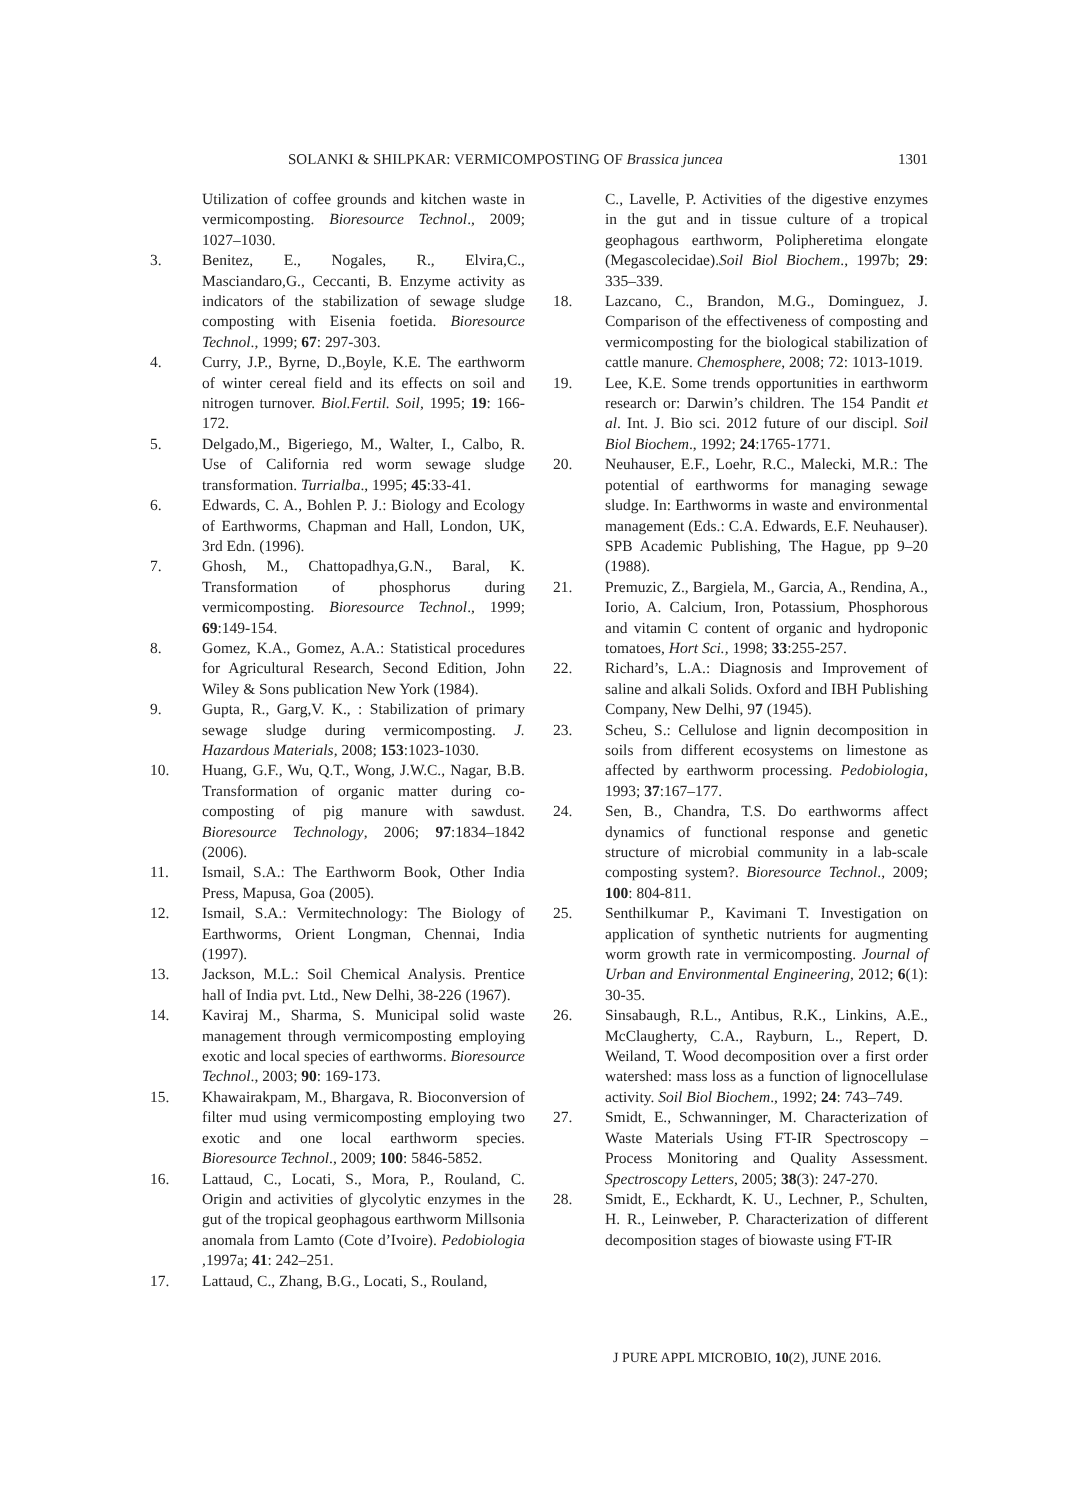SOLANKI & SHILPKAR: VERMICOMPOSTING OF Brassica juncea 1301
Utilization of coffee grounds and kitchen waste in vermicomposting. Bioresource Technol., 2009; 1027–1030.
3. Benitez, E., Nogales, R., Elvira,C., Masciandaro,G., Ceccanti, B. Enzyme activity as indicators of the stabilization of sewage sludge composting with Eisenia foetida. Bioresource Technol., 1999; 67: 297-303.
4. Curry, J.P., Byrne, D.,Boyle, K.E. The earthworm of winter cereal field and its effects on soil and nitrogen turnover. Biol.Fertil. Soil, 1995; 19: 166-172.
5. Delgado,M., Bigeriego, M., Walter, I., Calbo, R. Use of California red worm sewage sludge transformation. Turrialba., 1995; 45:33-41.
6. Edwards, C. A., Bohlen P. J.: Biology and Ecology of Earthworms, Chapman and Hall, London, UK, 3rd Edn. (1996).
7. Ghosh, M., Chattopadhya,G.N., Baral, K. Transformation of phosphorus during vermicomposting. Bioresource Technol., 1999; 69:149-154.
8. Gomez, K.A., Gomez, A.A.: Statistical procedures for Agricultural Research, Second Edition, John Wiley & Sons publication New York (1984).
9. Gupta, R., Garg,V. K., : Stabilization of primary sewage sludge during vermicomposting. J. Hazardous Materials, 2008; 153:1023-1030.
10. Huang, G.F., Wu, Q.T., Wong, J.W.C., Nagar, B.B. Transformation of organic matter during co-composting of pig manure with sawdust. Bioresource Technology, 2006; 97:1834–1842 (2006).
11. Ismail, S.A.: The Earthworm Book, Other India Press, Mapusa, Goa (2005).
12. Ismail, S.A.: Vermitechnology: The Biology of Earthworms, Orient Longman, Chennai, India (1997).
13. Jackson, M.L.: Soil Chemical Analysis. Prentice hall of India pvt. Ltd., New Delhi, 38-226 (1967).
14. Kaviraj M., Sharma, S. Municipal solid waste management through vermicomposting employing exotic and local species of earthworms. Bioresource Technol., 2003; 90: 169-173.
15. Khawairakpam, M., Bhargava, R. Bioconversion of filter mud using vermicomposting employing two exotic and one local earthworm species. Bioresource Technol., 2009; 100: 5846-5852.
16. Lattaud, C., Locati, S., Mora, P., Rouland, C. Origin and activities of glycolytic enzymes in the gut of the tropical geophagous earthworm Millsonia anomala from Lamto (Cote d’Ivoire). Pedobiologia ,1997a; 41: 242–251.
17. Lattaud, C., Zhang, B.G., Locati, S., Rouland,
C., Lavelle, P. Activities of the digestive enzymes in the gut and in tissue culture of a tropical geophagous earthworm, Polipheretima elongate (Megascolecidae).Soil Biol Biochem., 1997b; 29: 335–339.
18. Lazcano, C., Brandon, M.G., Dominguez, J. Comparison of the effectiveness of composting and vermicomposting for the biological stabilization of cattle manure. Chemosphere, 2008; 72: 1013-1019.
19. Lee, K.E. Some trends opportunities in earthworm research or: Darwin’s children. The 154 Pandit et al. Int. J. Bio sci. 2012 future of our discipl. Soil Biol Biochem., 1992; 24:1765-1771.
20. Neuhauser, E.F., Loehr, R.C., Malecki, M.R.: The potential of earthworms for managing sewage sludge. In: Earthworms in waste and environmental management (Eds.: C.A. Edwards, E.F. Neuhauser). SPB Academic Publishing, The Hague, pp 9–20 (1988).
21. Premuzic, Z., Bargiela, M., Garcia, A., Rendina, A., Iorio, A. Calcium, Iron, Potassium, Phosphorous and vitamin C content of organic and hydroponic tomatoes, Hort Sci., 1998; 33:255-257.
22. Richard’s, L.A.: Diagnosis and Improvement of saline and alkali Solids. Oxford and IBH Publishing Company, New Delhi, 97 (1945).
23. Scheu, S.: Cellulose and lignin decomposition in soils from different ecosystems on limestone as affected by earthworm processing. Pedobiologia, 1993; 37:167–177.
24. Sen, B., Chandra, T.S. Do earthworms affect dynamics of functional response and genetic structure of microbial community in a lab-scale composting system?. Bioresource Technol., 2009; 100: 804-811.
25. Senthilkumar P., Kavimani T. Investigation on application of synthetic nutrients for augmenting worm growth rate in vermicomposting. Journal of Urban and Environmental Engineering, 2012; 6(1): 30-35.
26. Sinsabaugh, R.L., Antibus, R.K., Linkins, A.E., McClaugherty, C.A., Rayburn, L., Repert, D. Weiland, T. Wood decomposition over a first order watershed: mass loss as a function of lignocellulase activity. Soil Biol Biochem., 1992; 24: 743–749.
27. Smidt, E., Schwanninger, M. Characterization of Waste Materials Using FT-IR Spectroscopy – Process Monitoring and Quality Assessment. Spectroscopy Letters, 2005; 38(3): 247-270.
28. Smidt, E., Eckhardt, K. U., Lechner, P., Schulten, H. R., Leinweber, P. Characterization of different decomposition stages of biowaste using FT-IR
J PURE APPL MICROBIO, 10(2), JUNE 2016.